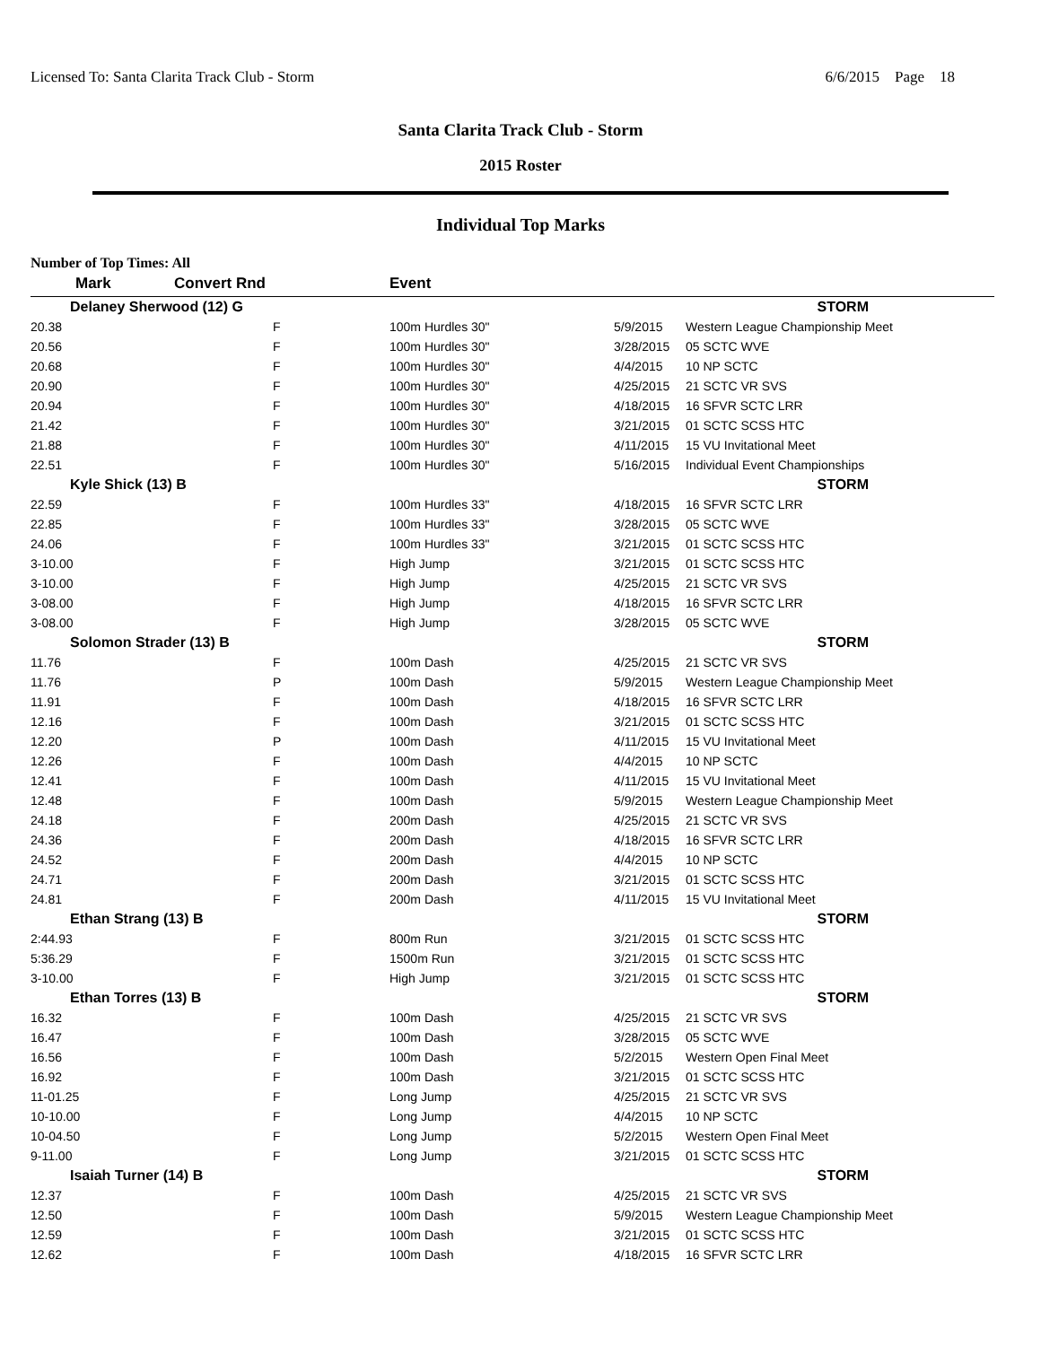Licensed To: Santa Clarita Track Club - Storm 6/6/2015 Page 18
Santa Clarita Track Club - Storm
2015 Roster
Individual Top Marks
Number of Top Times: All
| Mark | Convert Rnd | | Event | | |
| --- | --- | --- | --- | --- | --- |
| Delaney Sherwood (12) G | | | | | STORM |
| 20.38 | | F | 100m Hurdles 30" | 5/9/2015 | Western League Championship Meet |
| 20.56 | | F | 100m Hurdles 30" | 3/28/2015 | 05 SCTC WVE |
| 20.68 | | F | 100m Hurdles 30" | 4/4/2015 | 10 NP SCTC |
| 20.90 | | F | 100m Hurdles 30" | 4/25/2015 | 21 SCTC VR SVS |
| 20.94 | | F | 100m Hurdles 30" | 4/18/2015 | 16 SFVR SCTC LRR |
| 21.42 | | F | 100m Hurdles 30" | 3/21/2015 | 01 SCTC SCSS HTC |
| 21.88 | | F | 100m Hurdles 30" | 4/11/2015 | 15 VU Invitational Meet |
| 22.51 | | F | 100m Hurdles 30" | 5/16/2015 | Individual Event Championships |
| Kyle Shick (13) B | | | | | STORM |
| 22.59 | | F | 100m Hurdles 33" | 4/18/2015 | 16 SFVR SCTC LRR |
| 22.85 | | F | 100m Hurdles 33" | 3/28/2015 | 05 SCTC WVE |
| 24.06 | | F | 100m Hurdles 33" | 3/21/2015 | 01 SCTC SCSS HTC |
| 3-10.00 | | F | High Jump | 3/21/2015 | 01 SCTC SCSS HTC |
| 3-10.00 | | F | High Jump | 4/25/2015 | 21 SCTC VR SVS |
| 3-08.00 | | F | High Jump | 4/18/2015 | 16 SFVR SCTC LRR |
| 3-08.00 | | F | High Jump | 3/28/2015 | 05 SCTC WVE |
| Solomon Strader (13) B | | | | | STORM |
| 11.76 | | F | 100m Dash | 4/25/2015 | 21 SCTC VR SVS |
| 11.76 | | P | 100m Dash | 5/9/2015 | Western League Championship Meet |
| 11.91 | | F | 100m Dash | 4/18/2015 | 16 SFVR SCTC LRR |
| 12.16 | | F | 100m Dash | 3/21/2015 | 01 SCTC SCSS HTC |
| 12.20 | | P | 100m Dash | 4/11/2015 | 15 VU Invitational Meet |
| 12.26 | | F | 100m Dash | 4/4/2015 | 10 NP SCTC |
| 12.41 | | F | 100m Dash | 4/11/2015 | 15 VU Invitational Meet |
| 12.48 | | F | 100m Dash | 5/9/2015 | Western League Championship Meet |
| 24.18 | | F | 200m Dash | 4/25/2015 | 21 SCTC VR SVS |
| 24.36 | | F | 200m Dash | 4/18/2015 | 16 SFVR SCTC LRR |
| 24.52 | | F | 200m Dash | 4/4/2015 | 10 NP SCTC |
| 24.71 | | F | 200m Dash | 3/21/2015 | 01 SCTC SCSS HTC |
| 24.81 | | F | 200m Dash | 4/11/2015 | 15 VU Invitational Meet |
| Ethan Strang (13) B | | | | | STORM |
| 2:44.93 | | F | 800m Run | 3/21/2015 | 01 SCTC SCSS HTC |
| 5:36.29 | | F | 1500m Run | 3/21/2015 | 01 SCTC SCSS HTC |
| 3-10.00 | | F | High Jump | 3/21/2015 | 01 SCTC SCSS HTC |
| Ethan Torres (13) B | | | | | STORM |
| 16.32 | | F | 100m Dash | 4/25/2015 | 21 SCTC VR SVS |
| 16.47 | | F | 100m Dash | 3/28/2015 | 05 SCTC WVE |
| 16.56 | | F | 100m Dash | 5/2/2015 | Western Open Final Meet |
| 16.92 | | F | 100m Dash | 3/21/2015 | 01 SCTC SCSS HTC |
| 11-01.25 | | F | Long Jump | 4/25/2015 | 21 SCTC VR SVS |
| 10-10.00 | | F | Long Jump | 4/4/2015 | 10 NP SCTC |
| 10-04.50 | | F | Long Jump | 5/2/2015 | Western Open Final Meet |
| 9-11.00 | | F | Long Jump | 3/21/2015 | 01 SCTC SCSS HTC |
| Isaiah Turner (14) B | | | | | STORM |
| 12.37 | | F | 100m Dash | 4/25/2015 | 21 SCTC VR SVS |
| 12.50 | | F | 100m Dash | 5/9/2015 | Western League Championship Meet |
| 12.59 | | F | 100m Dash | 3/21/2015 | 01 SCTC SCSS HTC |
| 12.62 | | F | 100m Dash | 4/18/2015 | 16 SFVR SCTC LRR |